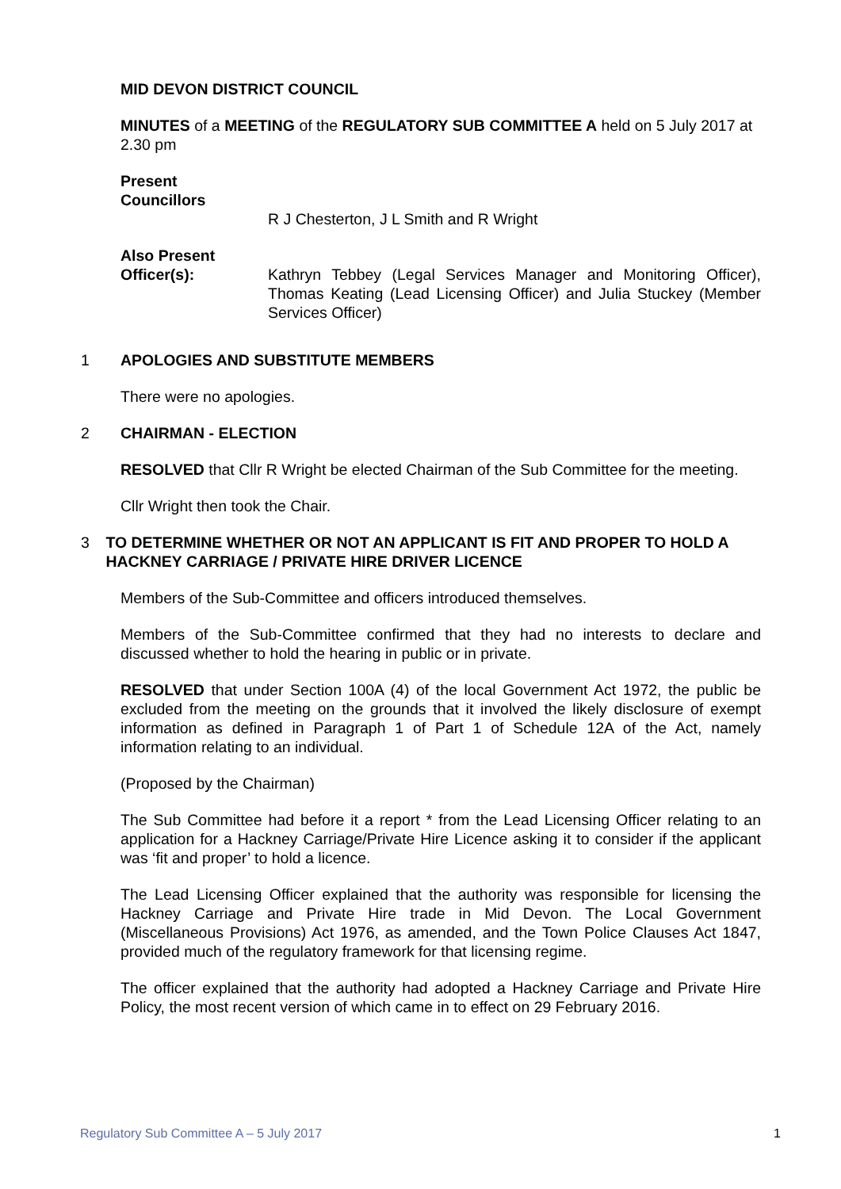MID DEVON DISTRICT COUNCIL
MINUTES of a MEETING of the REGULATORY SUB COMMITTEE A held on 5 July 2017 at 2.30 pm
Present
Councillors
R J Chesterton, J L Smith and R Wright
Also Present
Officer(s): Kathryn Tebbey (Legal Services Manager and Monitoring Officer), Thomas Keating (Lead Licensing Officer) and Julia Stuckey (Member Services Officer)
1 APOLOGIES AND SUBSTITUTE MEMBERS
There were no apologies.
2 CHAIRMAN - ELECTION
RESOLVED that Cllr R Wright be elected Chairman of the Sub Committee for the meeting.
Cllr Wright then took the Chair.
3 TO DETERMINE WHETHER OR NOT AN APPLICANT IS FIT AND PROPER TO HOLD A HACKNEY CARRIAGE / PRIVATE HIRE DRIVER LICENCE
Members of the Sub-Committee and officers introduced themselves.
Members of the Sub-Committee confirmed that they had no interests to declare and discussed whether to hold the hearing in public or in private.
RESOLVED that under Section 100A (4) of the local Government Act 1972, the public be excluded from the meeting on the grounds that it involved the likely disclosure of exempt information as defined in Paragraph 1 of Part 1 of Schedule 12A of the Act, namely information relating to an individual.
(Proposed by the Chairman)
The Sub Committee had before it a report * from the Lead Licensing Officer relating to an application for a Hackney Carriage/Private Hire Licence asking it to consider if the applicant was ‘fit and proper’ to hold a licence.
The Lead Licensing Officer explained that the authority was responsible for licensing the Hackney Carriage and Private Hire trade in Mid Devon. The Local Government (Miscellaneous Provisions) Act 1976, as amended, and the Town Police Clauses Act 1847, provided much of the regulatory framework for that licensing regime.
The officer explained that the authority had adopted a Hackney Carriage and Private Hire Policy, the most recent version of which came in to effect on 29 February 2016.
Regulatory Sub Committee A – 5 July 2017 1